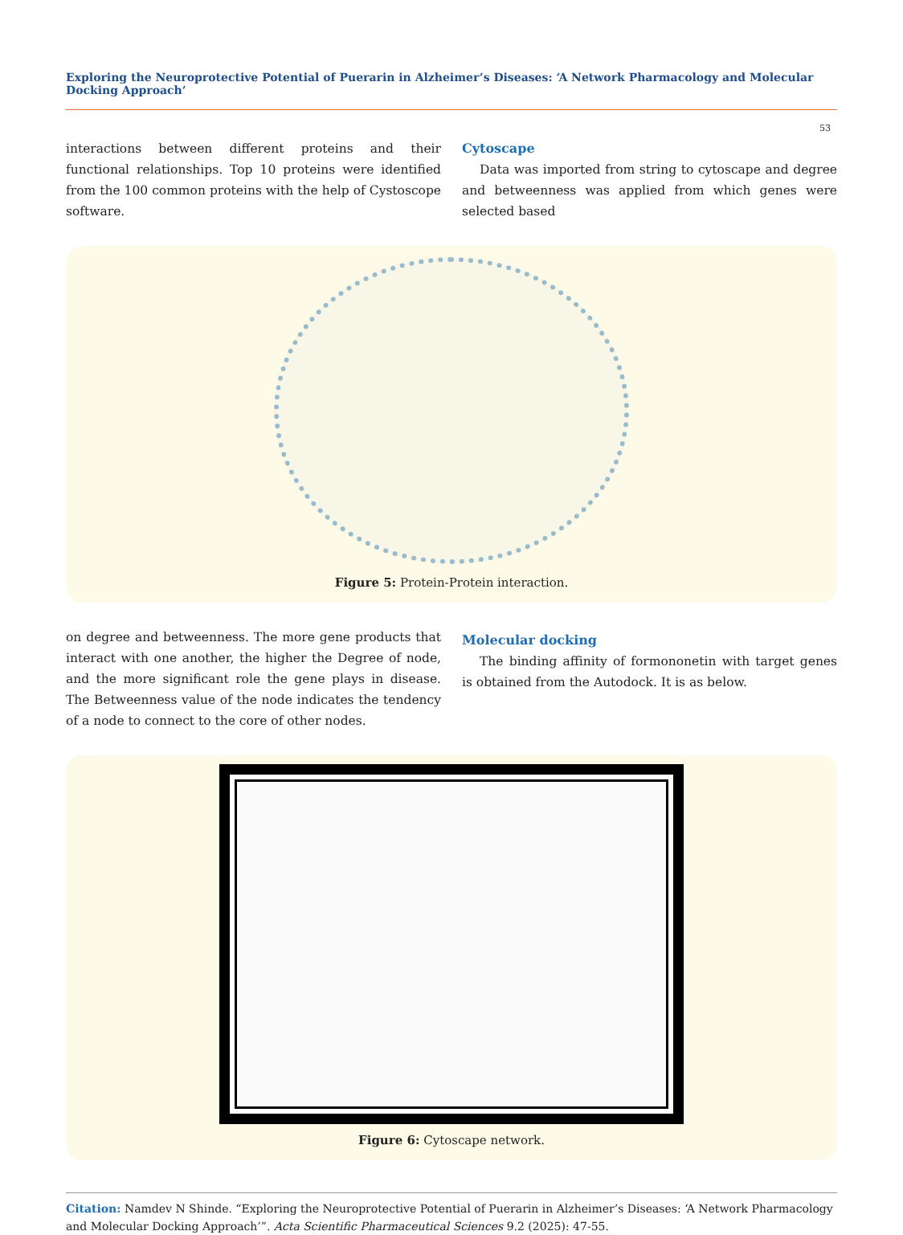Exploring the Neuroprotective Potential of Puerarin in Alzheimer’s Diseases: ‘A Network Pharmacology and Molecular Docking Approach’
53
interactions between different proteins and their functional relationships. Top 10 proteins were identified from the 100 common proteins with the help of Cystoscope software.
Cytoscape
Data was imported from string to cytoscape and degree and betweenness was applied from which genes were selected based
Figure 5: Protein-Protein interaction.
on degree and betweenness. The more gene products that interact with one another, the higher the Degree of node, and the more significant role the gene plays in disease. The Betweenness value of the node indicates the tendency of a node to connect to the core of other nodes.
Molecular docking
The binding affinity of formononetin with target genes is obtained from the Autodock. It is as below.
Figure 6: Cytoscape network.
Citation: Namdev N Shinde. “Exploring the Neuroprotective Potential of Puerarin in Alzheimer’s Diseases: ‘A Network Pharmacology and Molecular Docking Approach’”. Acta Scientific Pharmaceutical Sciences 9.2 (2025): 47-55.